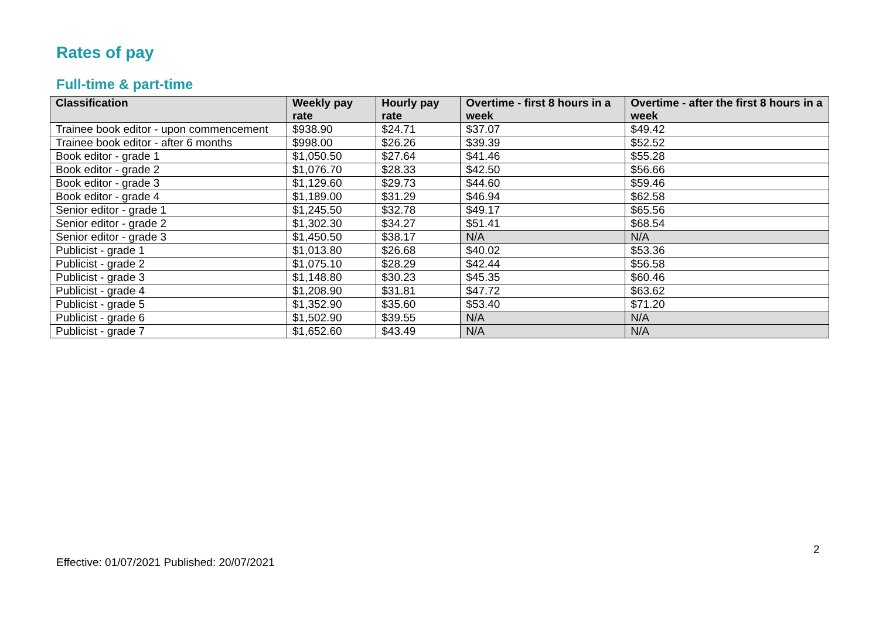Rates of pay
Full-time & part-time
| Classification | Weekly pay rate | Hourly pay rate | Overtime - first 8 hours in a week | Overtime - after the first 8 hours in a week |
| --- | --- | --- | --- | --- |
| Trainee book editor - upon commencement | $938.90 | $24.71 | $37.07 | $49.42 |
| Trainee book editor - after 6 months | $998.00 | $26.26 | $39.39 | $52.52 |
| Book editor - grade 1 | $1,050.50 | $27.64 | $41.46 | $55.28 |
| Book editor - grade 2 | $1,076.70 | $28.33 | $42.50 | $56.66 |
| Book editor - grade 3 | $1,129.60 | $29.73 | $44.60 | $59.46 |
| Book editor - grade 4 | $1,189.00 | $31.29 | $46.94 | $62.58 |
| Senior editor - grade 1 | $1,245.50 | $32.78 | $49.17 | $65.56 |
| Senior editor - grade 2 | $1,302.30 | $34.27 | $51.41 | $68.54 |
| Senior editor - grade 3 | $1,450.50 | $38.17 | N/A | N/A |
| Publicist - grade 1 | $1,013.80 | $26.68 | $40.02 | $53.36 |
| Publicist - grade 2 | $1,075.10 | $28.29 | $42.44 | $56.58 |
| Publicist - grade 3 | $1,148.80 | $30.23 | $45.35 | $60.46 |
| Publicist - grade 4 | $1,208.90 | $31.81 | $47.72 | $63.62 |
| Publicist - grade 5 | $1,352.90 | $35.60 | $53.40 | $71.20 |
| Publicist - grade 6 | $1,502.90 | $39.55 | N/A | N/A |
| Publicist - grade 7 | $1,652.60 | $43.49 | N/A | N/A |
2
Effective: 01/07/2021 Published: 20/07/2021